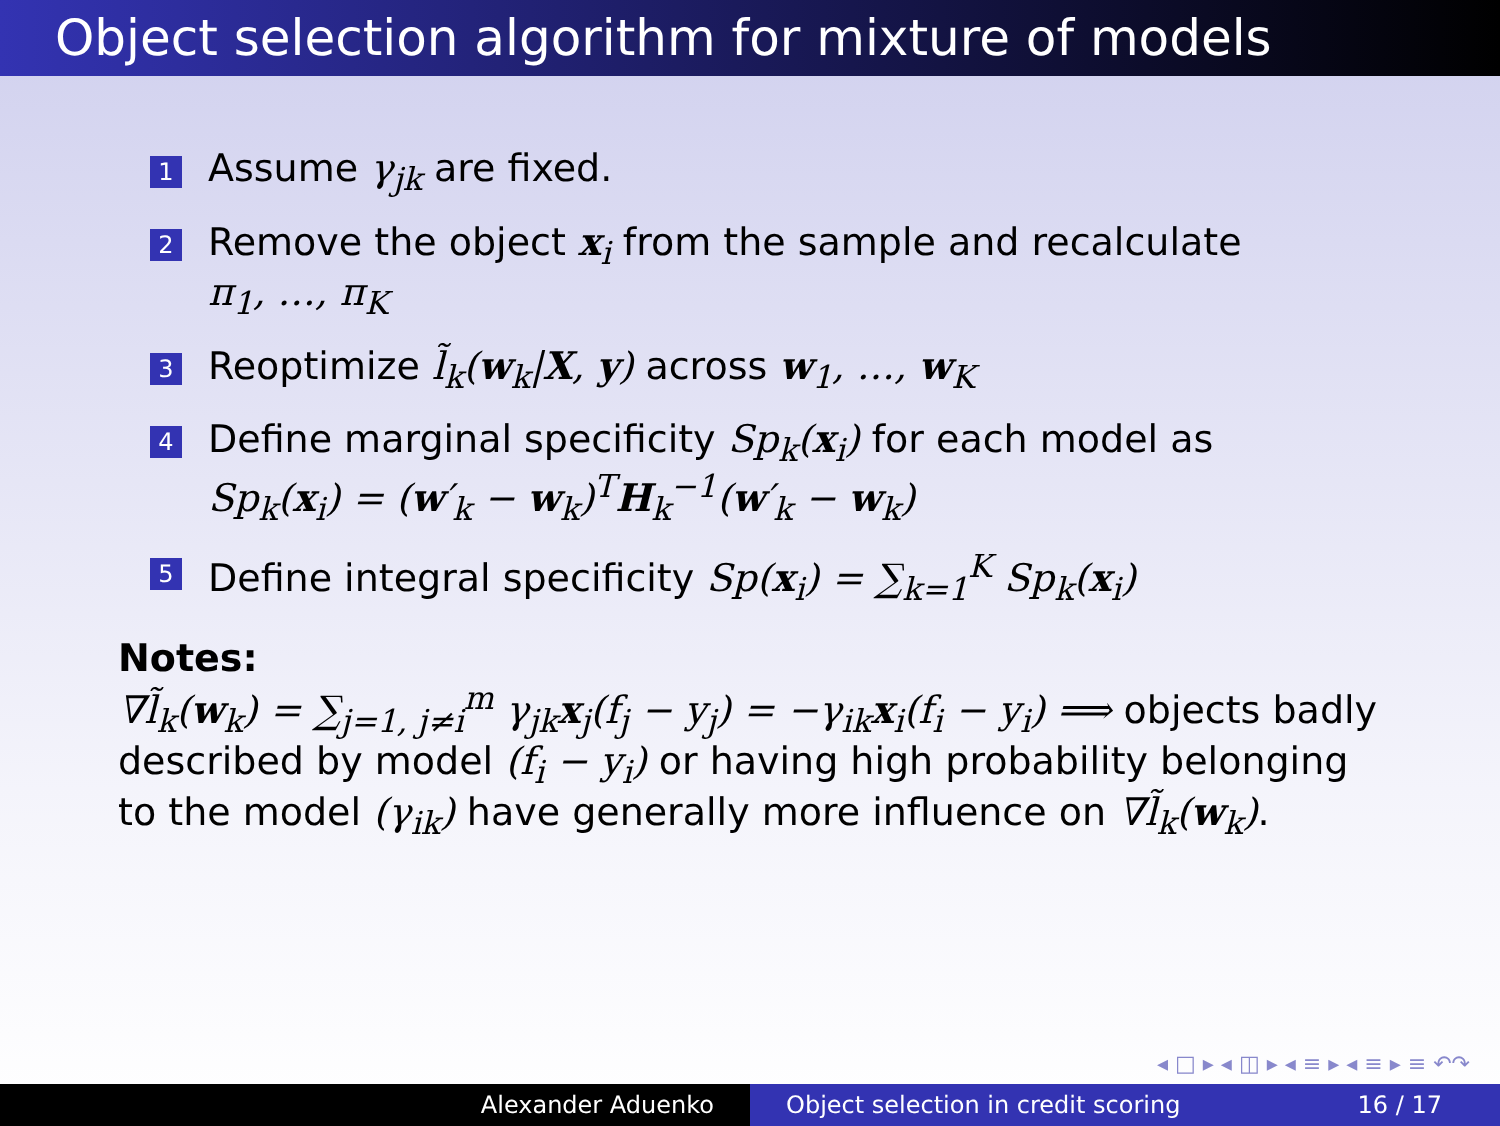Object selection algorithm for mixture of models
1 Assume γ<sub>jk</sub> are fixed.
2 Remove the object x<sub>i</sub> from the sample and recalculate
π<sub>1</sub>, …, π<sub>K</sub>
3 Reoptimize l̃<sub>k</sub>(w<sub>k</sub>|X, y) across w<sub>1</sub>, …, w<sub>K</sub>
4 Define marginal specificity Sp<sub>k</sub>(x<sub>i</sub>) for each model as
Sp<sub>k</sub>(x<sub>i</sub>) = (w′<sub>k</sub> − w<sub>k</sub>)<sup>T</sup>H<sub>k</sub><sup>−1</sup>(w′<sub>k</sub> − w<sub>k</sub>)
5 Define integral specificity Sp(x<sub>i</sub>) = ∑<sub>k=1</sub><sup>K</sup> Sp<sub>k</sub>(x<sub>i</sub>)
Notes:
∇l̃<sub>k</sub>(w<sub>k</sub>) = ∑<sub>j=1, j≠i</sub><sup>m</sup> γ<sub>jk</sub>x<sub>j</sub>(f<sub>j</sub> − y<sub>j</sub>) = −γ<sub>ik</sub>x<sub>i</sub>(f<sub>i</sub> − y<sub>i</sub>) ⟹ objects badly described by model (f<sub>i</sub> − y<sub>i</sub>) or having high probability belonging to the model (γ<sub>ik</sub>) have generally more influence on ∇l̃<sub>k</sub>(w<sub>k</sub>).
◂ □ ▸ ◂ ◫ ▸ ◂ ≡ ▸ ◂ ≡ ▸ ≡ ↶↷
Alexander Aduenko Object selection in credit scoring 16 / 17